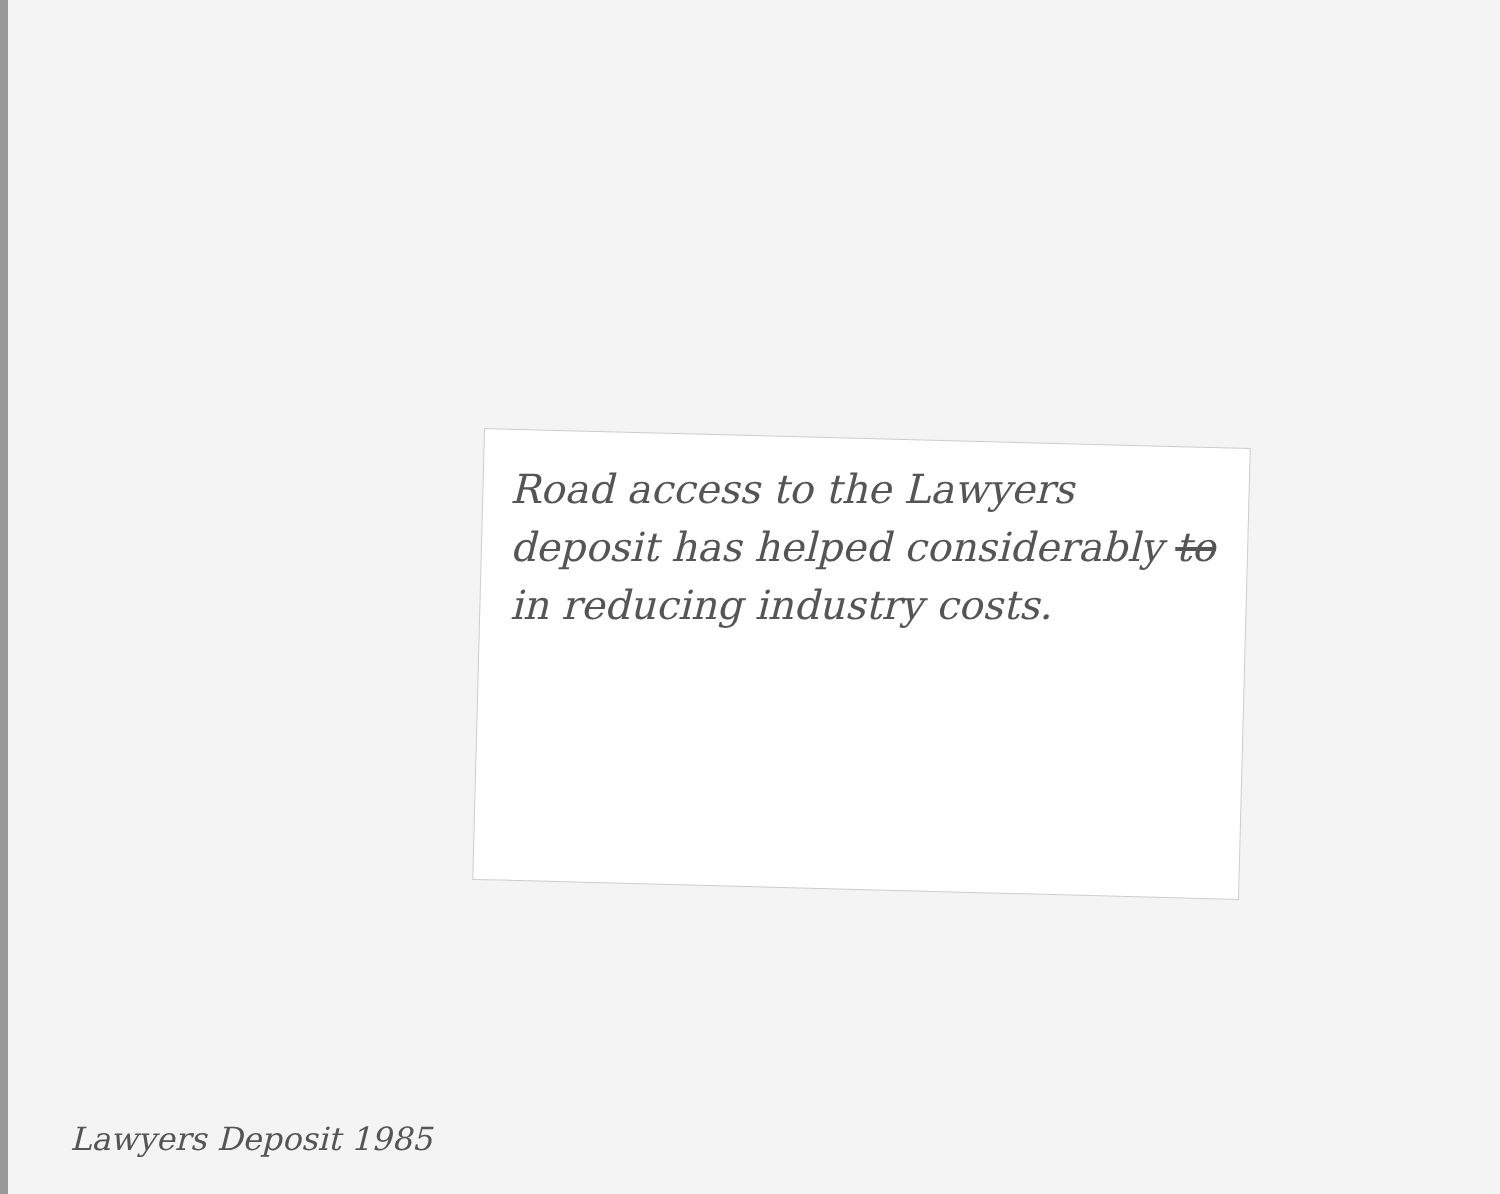Road access to the Lawyers deposit has helped considerably to in reducing industry costs.
Lawyers Deposit 1985